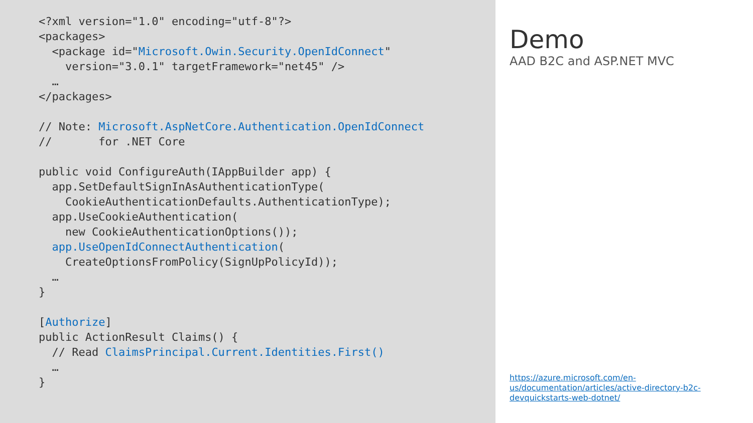<?xml version="1.0" encoding="utf-8"?>
<packages>
  <package id="Microsoft.Owin.Security.OpenIdConnect"
    version="3.0.1" targetFramework="net45" />
  …
</packages>

// Note: Microsoft.AspNetCore.Authentication.OpenIdConnect
//       for .NET Core

public void ConfigureAuth(IAppBuilder app) {
  app.SetDefaultSignInAsAuthenticationType(
    CookieAuthenticationDefaults.AuthenticationType);
  app.UseCookieAuthentication(
    new CookieAuthenticationOptions());
  app.UseOpenIdConnectAuthentication(
    CreateOptionsFromPolicy(SignUpPolicyId));
  …
}

[Authorize]
public ActionResult Claims() {
  // Read ClaimsPrincipal.Current.Identities.First()
  …
}
Demo
AAD B2C and ASP.NET MVC
https://azure.microsoft.com/en-us/documentation/articles/active-directory-b2c-devquickstarts-web-dotnet/